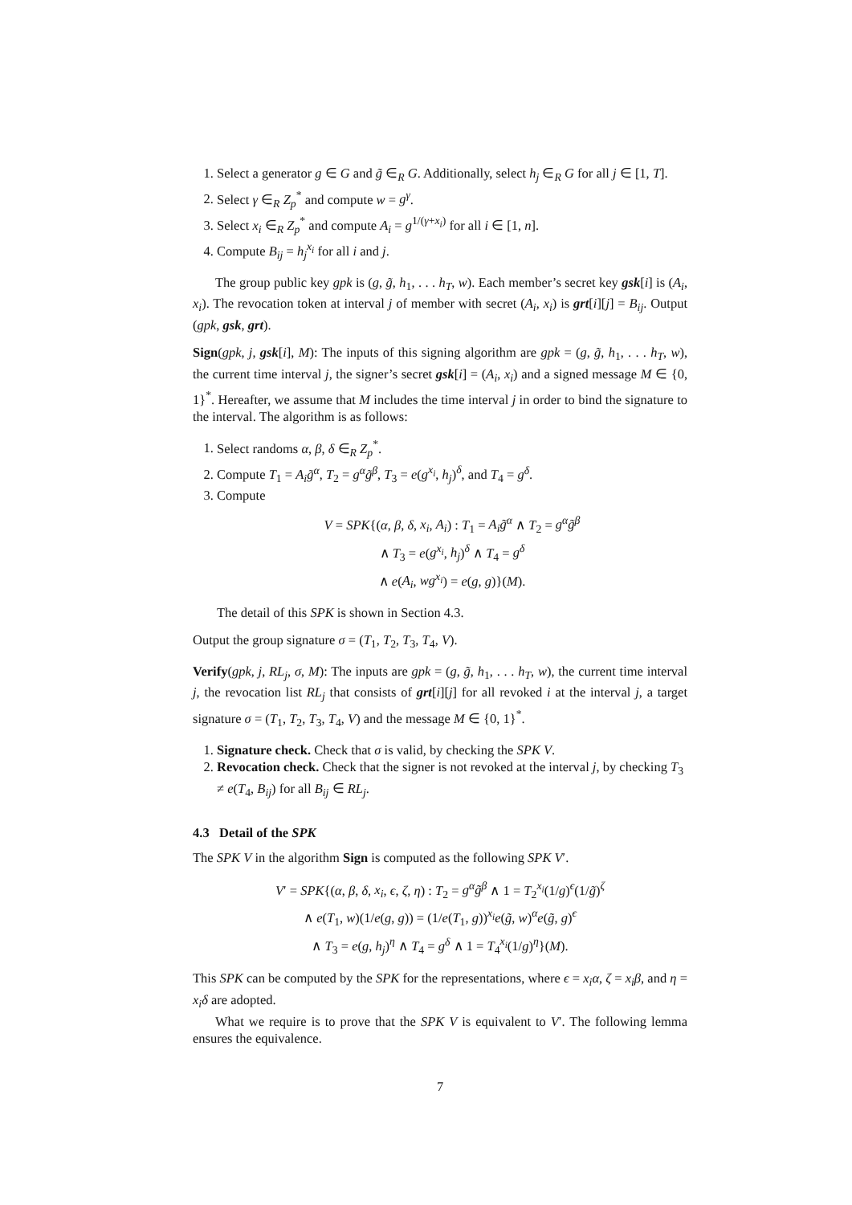1. Select a generator g ∈ G and g̃ ∈<sub>R</sub> G. Additionally, select h<sub>j</sub> ∈<sub>R</sub> G for all j ∈ [1, T].
2. Select γ ∈<sub>R</sub> Z<sub>p</sub><sup>*</sup> and compute w = g<sup>γ</sup>.
3. Select x<sub>i</sub> ∈<sub>R</sub> Z<sub>p</sub><sup>*</sup> and compute A<sub>i</sub> = g<sup>1/(γ+x<sub>i</sub>)</sup> for all i ∈ [1, n].
4. Compute B<sub>ij</sub> = h<sub>j</sub><sup>x<sub>i</sub></sup> for all i and j.
The group public key gpk is (g, g̃, h<sub>1</sub>, . . . h<sub>T</sub>, w). Each member’s secret key gsk[i] is (A<sub>i</sub>, x<sub>i</sub>). The revocation token at interval j of member with secret (A<sub>i</sub>, x<sub>i</sub>) is grt[i][j] = B<sub>ij</sub>. Output (gpk, gsk, grt).
Sign(gpk, j, gsk[i], M): The inputs of this signing algorithm are gpk = (g, g̃, h<sub>1</sub>, . . . h<sub>T</sub>, w), the current time interval j, the signer’s secret gsk[i] = (A<sub>i</sub>, x<sub>i</sub>) and a signed message M ∈ {0, 1}<sup>*</sup>. Hereafter, we assume that M includes the time interval j in order to bind the signature to the interval. The algorithm is as follows:
1. Select randoms α, β, δ ∈<sub>R</sub> Z<sub>p</sub><sup>*</sup>.
2. Compute T<sub>1</sub> = A<sub>i</sub>g̃<sup>α</sup>, T<sub>2</sub> = g<sup>α</sup>g̃<sup>β</sup>, T<sub>3</sub> = e(g<sup>x<sub>i</sub></sup>, h<sub>j</sub>)<sup>δ</sup>, and T<sub>4</sub> = g<sup>δ</sup>.
3. Compute
V = SPK{(α, β, δ, x<sub>i</sub>, A<sub>i</sub>) : T<sub>1</sub> = A<sub>i</sub>g̃<sup>α</sup> ∧ T<sub>2</sub> = g<sup>α</sup>g̃<sup>β</sup>
∧ T<sub>3</sub> = e(g<sup>x<sub>i</sub></sup>, h<sub>j</sub>)<sup>δ</sup> ∧ T<sub>4</sub> = g<sup>δ</sup>
∧ e(A<sub>i</sub>, wg<sup>x<sub>i</sub></sup>) = e(g, g)}(M).
The detail of this SPK is shown in Section 4.3.
Output the group signature σ = (T<sub>1</sub>, T<sub>2</sub>, T<sub>3</sub>, T<sub>4</sub>, V).
Verify(gpk, j, RL<sub>j</sub>, σ, M): The inputs are gpk = (g, g̃, h<sub>1</sub>, . . . h<sub>T</sub>, w), the current time interval j, the revocation list RL<sub>j</sub> that consists of grt[i][j] for all revoked i at the interval j, a target signature σ = (T<sub>1</sub>, T<sub>2</sub>, T<sub>3</sub>, T<sub>4</sub>, V) and the message M ∈ {0, 1}<sup>*</sup>.
1. Signature check. Check that σ is valid, by checking the SPK V.
2. Revocation check. Check that the signer is not revoked at the interval j, by checking T<sub>3</sub> ≠ e(T<sub>4</sub>, B<sub>ij</sub>) for all B<sub>ij</sub> ∈ RL<sub>j</sub>.
4.3 Detail of the SPK
The SPK V in the algorithm Sign is computed as the following SPK V′.
V′ = SPK{(α, β, δ, x<sub>i</sub>, ϵ, ζ, η) : T<sub>2</sub> = g<sup>α</sup>g̃<sup>β</sup> ∧ 1 = T<sub>2</sub><sup>x<sub>i</sub></sup>(1/g)<sup>ϵ</sup>(1/g̃)<sup>ζ</sup>
∧ e(T<sub>1</sub>, w)(1/e(g, g)) = (1/e(T<sub>1</sub>, g))<sup>x<sub>i</sub></sup>e(g̃, w)<sup>α</sup>e(g̃, g)<sup>ϵ</sup>
∧ T<sub>3</sub> = e(g, h<sub>j</sub>)<sup>η</sup> ∧ T<sub>4</sub> = g<sup>δ</sup> ∧ 1 = T<sub>4</sub><sup>x<sub>i</sub></sup>(1/g)<sup>η</sup>}(M).
This SPK can be computed by the SPK for the representations, where ϵ = x<sub>i</sub>α, ζ = x<sub>i</sub>β, and η = x<sub>i</sub>δ are adopted.
What we require is to prove that the SPK V is equivalent to V′. The following lemma ensures the equivalence.
7